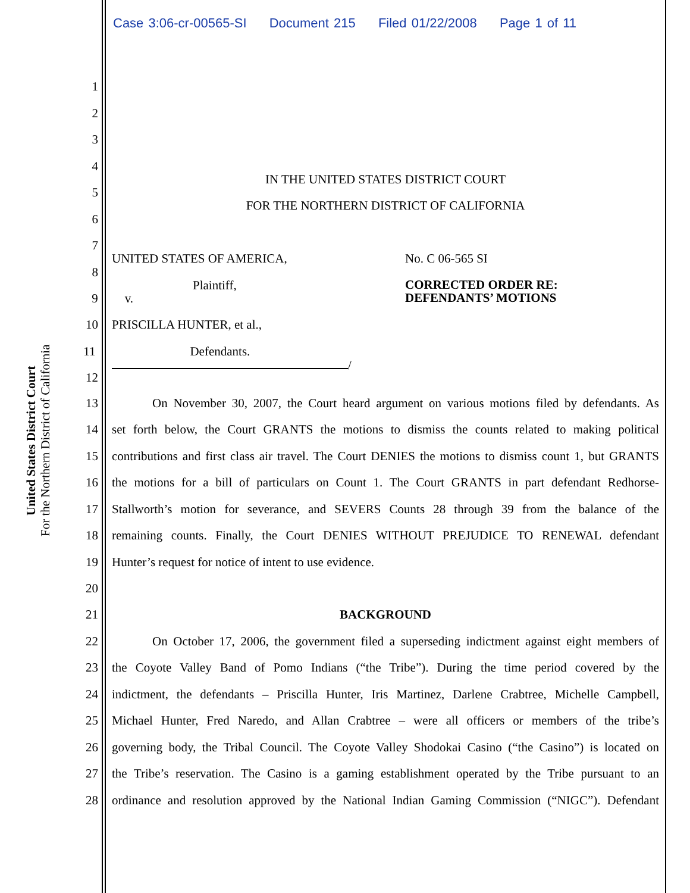Case 3:06-cr-00565-SI Document 215 Filed 01/22/2008 Page 1 of 11
United States District Court
For the Northern District of California
1
2
3
4
IN THE UNITED STATES DISTRICT COURT
5
FOR THE NORTHERN DISTRICT OF CALIFORNIA
6
7
UNITED STATES OF AMERICA, No. C 06-565 SI
8
Plaintiff, CORRECTED ORDER RE:
DEFENDANTS’ MOTIONS
9 v.
10 PRISCILLA HUNTER, et al.,
11 Defendants.
/
12
13 On November 30, 2007, the Court heard argument on various motions filed by defendants. As
14 set forth below, the Court GRANTS the motions to dismiss the counts related to making political
15 contributions and first class air travel. The Court DENIES the motions to dismiss count 1, but GRANTS
16 the motions for a bill of particulars on Count 1. The Court GRANTS in part defendant Redhorse-
17 Stallworth’s motion for severance, and SEVERS Counts 28 through 39 from the balance of the
18 remaining counts. Finally, the Court DENIES WITHOUT PREJUDICE TO RENEWAL defendant
19 Hunter’s request for notice of intent to use evidence.
20
21 BACKGROUND
22 On October 17, 2006, the government filed a superseding indictment against eight members of
23 the Coyote Valley Band of Pomo Indians (“the Tribe”). During the time period covered by the
24 indictment, the defendants – Priscilla Hunter, Iris Martinez, Darlene Crabtree, Michelle Campbell,
25 Michael Hunter, Fred Naredo, and Allan Crabtree – were all officers or members of the tribe’s
26 governing body, the Tribal Council. The Coyote Valley Shodokai Casino (“the Casino”) is located on
27 the Tribe’s reservation. The Casino is a gaming establishment operated by the Tribe pursuant to an
28 ordinance and resolution approved by the National Indian Gaming Commission (“NIGC”). Defendant